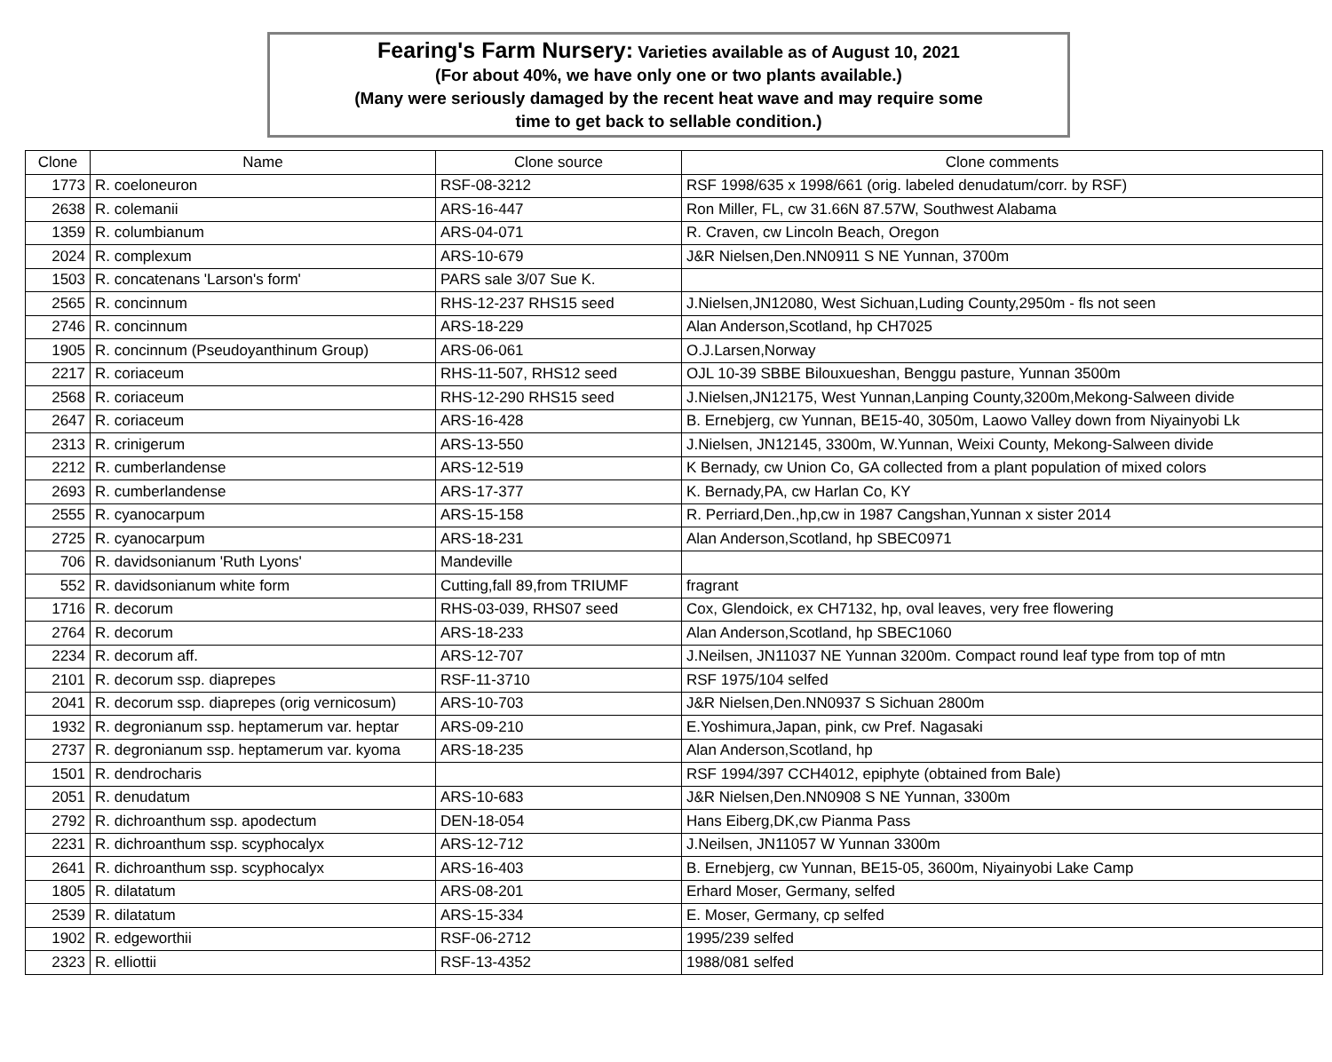Fearing's Farm Nursery: Varieties available as of August 10, 2021
(For about 40%, we have only one or two plants available.)
(Many were seriously damaged by the recent heat wave and may require some
time to get back to sellable condition.)
| Clone | Name | Clone source | Clone comments |
| --- | --- | --- | --- |
| 1773 | R. coeloneuron | RSF-08-3212 | RSF 1998/635 x 1998/661 (orig. labeled denudatum/corr. by RSF) |
| 2638 | R. colemanii | ARS-16-447 | Ron Miller, FL, cw 31.66N 87.57W, Southwest Alabama |
| 1359 | R. columbianum | ARS-04-071 | R. Craven, cw Lincoln Beach, Oregon |
| 2024 | R. complexum | ARS-10-679 | J&R Nielsen,Den.NN0911 S NE Yunnan, 3700m |
| 1503 | R. concatenans 'Larson's form' | PARS sale 3/07 Sue K. | |
| 2565 | R. concinnum | RHS-12-237 RHS15 seed | J.Nielsen,JN12080, West Sichuan,Luding County,2950m - fls not seen |
| 2746 | R. concinnum | ARS-18-229 | Alan Anderson,Scotland, hp CH7025 |
| 1905 | R. concinnum (Pseudoyanthinum Group) | ARS-06-061 | O.J.Larsen,Norway |
| 2217 | R. coriaceum | RHS-11-507, RHS12 seed | OJL 10-39 SBBE Bilouxueshan, Benggu pasture, Yunnan 3500m |
| 2568 | R. coriaceum | RHS-12-290 RHS15 seed | J.Nielsen,JN12175, West Yunnan,Lanping County,3200m,Mekong-Salween divide |
| 2647 | R. coriaceum | ARS-16-428 | B. Ernebjerg, cw Yunnan, BE15-40, 3050m, Laowo Valley down from Niyainyobi Lk |
| 2313 | R. crinigerum | ARS-13-550 | J.Nielsen, JN12145, 3300m, W.Yunnan, Weixi County, Mekong-Salween divide |
| 2212 | R. cumberlandense | ARS-12-519 | K Bernady, cw Union Co, GA collected from a plant population of mixed colors |
| 2693 | R. cumberlandense | ARS-17-377 | K. Bernady,PA, cw Harlan Co, KY |
| 2555 | R. cyanocarpum | ARS-15-158 | R. Perriard,Den.,hp,cw in 1987 Cangshan,Yunnan x sister 2014 |
| 2725 | R. cyanocarpum | ARS-18-231 | Alan Anderson,Scotland, hp SBEC0971 |
| 706 | R. davidsonianum 'Ruth Lyons' | Mandeville | |
| 552 | R. davidsonianum white form | Cutting,fall 89,from TRIUMF | fragrant |
| 1716 | R. decorum | RHS-03-039, RHS07 seed | Cox, Glendoick, ex CH7132, hp, oval leaves, very free flowering |
| 2764 | R. decorum | ARS-18-233 | Alan Anderson,Scotland, hp SBEC1060 |
| 2234 | R. decorum aff. | ARS-12-707 | J.Neilsen, JN11037 NE Yunnan 3200m. Compact round leaf type from top of mtn |
| 2101 | R. decorum ssp. diaprepes | RSF-11-3710 | RSF 1975/104 selfed |
| 2041 | R. decorum ssp. diaprepes (orig vernicosum) | ARS-10-703 | J&R Nielsen,Den.NN0937 S Sichuan 2800m |
| 1932 | R. degronianum ssp. heptamerum var. heptar | ARS-09-210 | E.Yoshimura,Japan, pink, cw Pref. Nagasaki |
| 2737 | R. degronianum ssp. heptamerum var. kyoma | ARS-18-235 | Alan Anderson,Scotland, hp |
| 1501 | R. dendrocharis | | RSF 1994/397 CCH4012, epiphyte (obtained from Bale) |
| 2051 | R. denudatum | ARS-10-683 | J&R Nielsen,Den.NN0908 S NE Yunnan, 3300m |
| 2792 | R. dichroanthum ssp. apodectum | DEN-18-054 | Hans Eiberg,DK,cw Pianma Pass |
| 2231 | R. dichroanthum ssp. scyphocalyx | ARS-12-712 | J.Neilsen, JN11057 W Yunnan 3300m |
| 2641 | R. dichroanthum ssp. scyphocalyx | ARS-16-403 | B. Ernebjerg, cw Yunnan, BE15-05, 3600m, Niyainyobi Lake Camp |
| 1805 | R. dilatatum | ARS-08-201 | Erhard Moser, Germany, selfed |
| 2539 | R. dilatatum | ARS-15-334 | E. Moser, Germany, cp selfed |
| 1902 | R. edgeworthii | RSF-06-2712 | 1995/239 selfed |
| 2323 | R. elliottii | RSF-13-4352 | 1988/081 selfed |